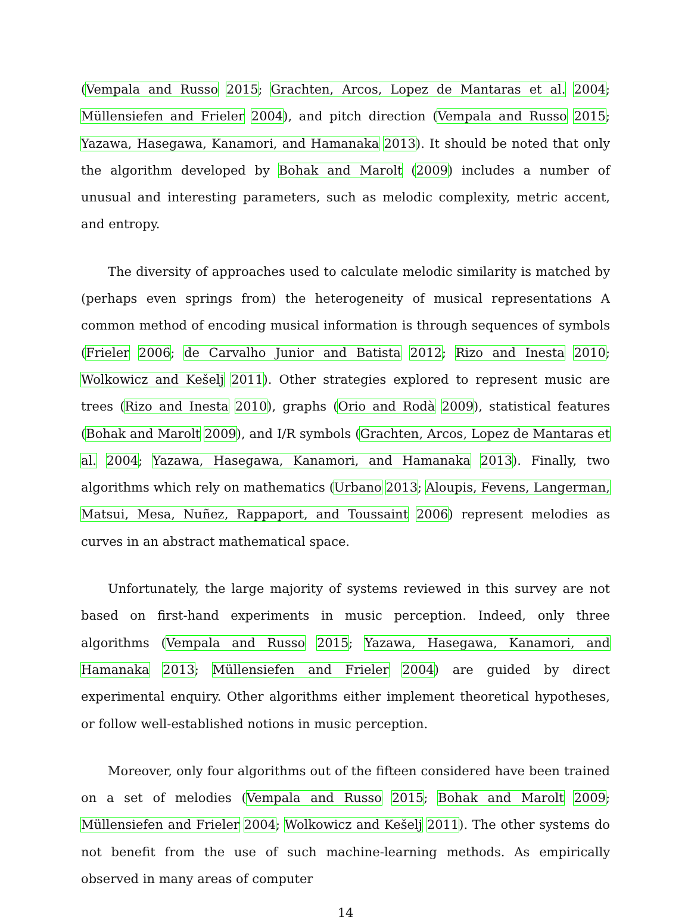(Vempala and Russo 2015; Grachten, Arcos, Lopez de Mantaras et al. 2004; Müllensiefen and Frieler 2004), and pitch direction (Vempala and Russo 2015; Yazawa, Hasegawa, Kanamori, and Hamanaka 2013). It should be noted that only the algorithm developed by Bohak and Marolt (2009) includes a number of unusual and interesting parameters, such as melodic complexity, metric accent, and entropy.
The diversity of approaches used to calculate melodic similarity is matched by (perhaps even springs from) the heterogeneity of musical representations A common method of encoding musical information is through sequences of symbols (Frieler 2006; de Carvalho Junior and Batista 2012; Rizo and Inesta 2010; Wolkowicz and Kešelj 2011). Other strategies explored to represent music are trees (Rizo and Inesta 2010), graphs (Orio and Rodà 2009), statistical features (Bohak and Marolt 2009), and I/R symbols (Grachten, Arcos, Lopez de Mantaras et al. 2004; Yazawa, Hasegawa, Kanamori, and Hamanaka 2013). Finally, two algorithms which rely on mathematics (Urbano 2013; Aloupis, Fevens, Langerman, Matsui, Mesa, Nuñez, Rappaport, and Toussaint 2006) represent melodies as curves in an abstract mathematical space.
Unfortunately, the large majority of systems reviewed in this survey are not based on first-hand experiments in music perception. Indeed, only three algorithms (Vempala and Russo 2015; Yazawa, Hasegawa, Kanamori, and Hamanaka 2013; Müllensiefen and Frieler 2004) are guided by direct experimental enquiry. Other algorithms either implement theoretical hypotheses, or follow well-established notions in music perception.
Moreover, only four algorithms out of the fifteen considered have been trained on a set of melodies (Vempala and Russo 2015; Bohak and Marolt 2009; Müllensiefen and Frieler 2004; Wolkowicz and Kešelj 2011). The other systems do not benefit from the use of such machine-learning methods. As empirically observed in many areas of computer
14